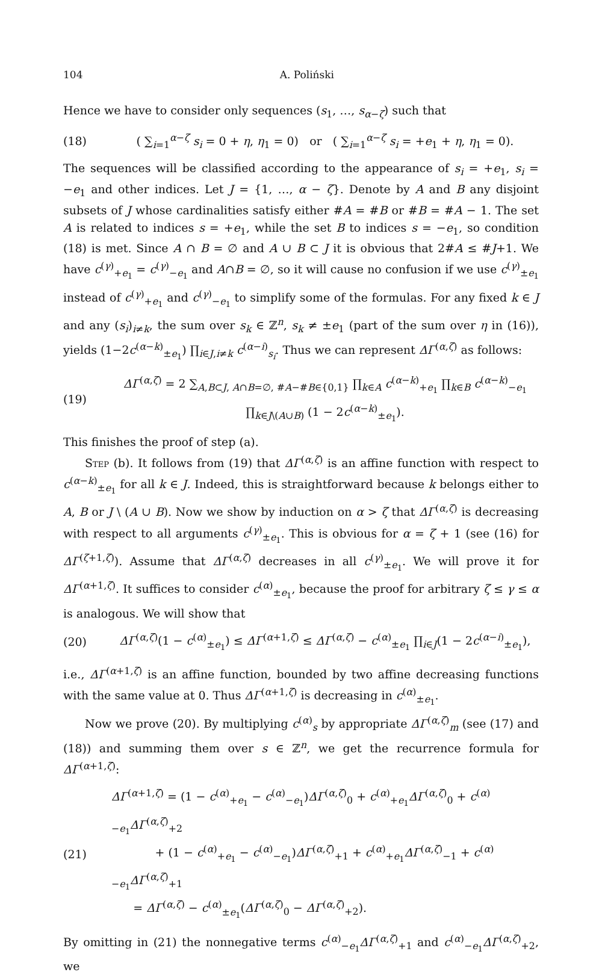104 A. Poliński
Hence we have to consider only sequences (s<sub>1</sub>, …, s<sub>α−ζ</sub>) such that
(18) ( ∑<sub>i=1</sub><sup>α−ζ</sup> s<sub>i</sub> = 0 + η, η<sub>1</sub> = 0) or ( ∑<sub>i=1</sub><sup>α−ζ</sup> s<sub>i</sub> = +e<sub>1</sub> + η, η<sub>1</sub> = 0).
The sequences will be classified according to the appearance of s<sub>i</sub> = +e<sub>1</sub>, s<sub>i</sub> = −e<sub>1</sub> and other indices. Let J = {1, …, α − ζ}. Denote by A and B any disjoint subsets of J whose cardinalities satisfy either #A = #B or #B = #A − 1. The set A is related to indices s = +e<sub>1</sub>, while the set B to indices s = −e<sub>1</sub>, so condition (18) is met. Since A ∩ B = ∅ and A ∪ B ⊂ J it is obvious that 2#A ≤ #J+1. We have c<sup>(γ)</sup><sub>+e<sub>1</sub></sub> = c<sup>(γ)</sup><sub>−e<sub>1</sub></sub> and A∩B = ∅, so it will cause no confusion if we use c<sup>(γ)</sup><sub>±e<sub>1</sub></sub> instead of c<sup>(γ)</sup><sub>+e<sub>1</sub></sub> and c<sup>(γ)</sup><sub>−e<sub>1</sub></sub> to simplify some of the formulas. For any fixed k ∈ J and any (s<sub>i</sub>)<sub>i≠k</sub>, the sum over s<sub>k</sub> ∈ ℤ<sup>n</sup>, s<sub>k</sub> ≠ ±e<sub>1</sub> (part of the sum over η in (16)), yields (1−2c<sup>(α−k)</sup><sub>±e<sub>1</sub></sub>) ∏<sub>i∈J,i≠k</sub> c<sup>(α−i)</sup><sub>s<sub>i</sub></sub>. Thus we can represent ΔΓ<sup>(α,ζ)</sup> as follows:
(19) ΔΓ<sup>(α,ζ)</sup> = 2 ∑<sub>A,B⊂J, A∩B=∅, #A−#B∈{0,1}</sub> ∏<sub>k∈A</sub> c<sup>(α−k)</sup><sub>+e<sub>1</sub></sub> ∏<sub>k∈B</sub> c<sup>(α−k)</sup><sub>−e<sub>1</sub></sub> ∏<sub>k∈J\(A∪B)</sub> (1 − 2c<sup>(α−k)</sup><sub>±e<sub>1</sub></sub>).
This finishes the proof of step (a).
Step (b). It follows from (19) that ΔΓ<sup>(α,ζ)</sup> is an affine function with respect to c<sup>(α−k)</sup><sub>±e<sub>1</sub></sub> for all k ∈ J. Indeed, this is straightforward because k belongs either to A, B or J \ (A ∪ B). Now we show by induction on α > ζ that ΔΓ<sup>(α,ζ)</sup> is decreasing with respect to all arguments c<sup>(γ)</sup><sub>±e<sub>1</sub></sub>. This is obvious for α = ζ + 1 (see (16) for ΔΓ<sup>(ζ+1,ζ)</sup>). Assume that ΔΓ<sup>(α,ζ)</sup> decreases in all c<sup>(γ)</sup><sub>±e<sub>1</sub></sub>. We will prove it for ΔΓ<sup>(α+1,ζ)</sup>. It suffices to consider c<sup>(α)</sup><sub>±e<sub>1</sub></sub>, because the proof for arbitrary ζ ≤ γ ≤ α is analogous. We will show that
(20) ΔΓ<sup>(α,ζ)</sup>(1 − c<sup>(α)</sup><sub>±e<sub>1</sub></sub>) ≤ ΔΓ<sup>(α+1,ζ)</sup> ≤ ΔΓ<sup>(α,ζ)</sup> − c<sup>(α)</sup><sub>±e<sub>1</sub></sub> ∏<sub>i∈J</sub>(1 − 2c<sup>(α−i)</sup><sub>±e<sub>1</sub></sub>),
i.e., ΔΓ<sup>(α+1,ζ)</sup> is an affine function, bounded by two affine decreasing functions with the same value at 0. Thus ΔΓ<sup>(α+1,ζ)</sup> is decreasing in c<sup>(α)</sup><sub>±e<sub>1</sub></sub>.
Now we prove (20). By multiplying c<sup>(α)</sup><sub>s</sub> by appropriate ΔΓ<sup>(α,ζ)</sup><sub>m</sub> (see (17) and (18)) and summing them over s ∈ ℤ<sup>n</sup>, we get the recurrence formula for ΔΓ<sup>(α+1,ζ)</sup>:
(21) ΔΓ<sup>(α+1,ζ)</sup> = (1 − c<sup>(α)</sup><sub>+e<sub>1</sub></sub> − c<sup>(α)</sup><sub>−e<sub>1</sub></sub>)ΔΓ<sup>(α,ζ)</sup><sub>0</sub> + c<sup>(α)</sup><sub>+e<sub>1</sub></sub>ΔΓ<sup>(α,ζ)</sup><sub>0</sub> + c<sup>(α)</sup><sub>−e<sub>1</sub></sub>ΔΓ<sup>(α,ζ)</sup><sub>+2</sub>
+ (1 − c<sup>(α)</sup><sub>+e<sub>1</sub></sub> − c<sup>(α)</sup><sub>−e<sub>1</sub></sub>)ΔΓ<sup>(α,ζ)</sup><sub>+1</sub> + c<sup>(α)</sup><sub>+e<sub>1</sub></sub>ΔΓ<sup>(α,ζ)</sup><sub>−1</sub> + c<sup>(α)</sup><sub>−e<sub>1</sub></sub>ΔΓ<sup>(α,ζ)</sup><sub>+1</sub>
= ΔΓ<sup>(α,ζ)</sup> − c<sup>(α)</sup><sub>±e<sub>1</sub></sub>(ΔΓ<sup>(α,ζ)</sup><sub>0</sub> − ΔΓ<sup>(α,ζ)</sup><sub>+2</sub>).
By omitting in (21) the nonnegative terms c<sup>(α)</sup><sub>−e<sub>1</sub></sub>ΔΓ<sup>(α,ζ)</sup><sub>+1</sub> and c<sup>(α)</sup><sub>−e<sub>1</sub></sub>ΔΓ<sup>(α,ζ)</sup><sub>+2</sub>, we